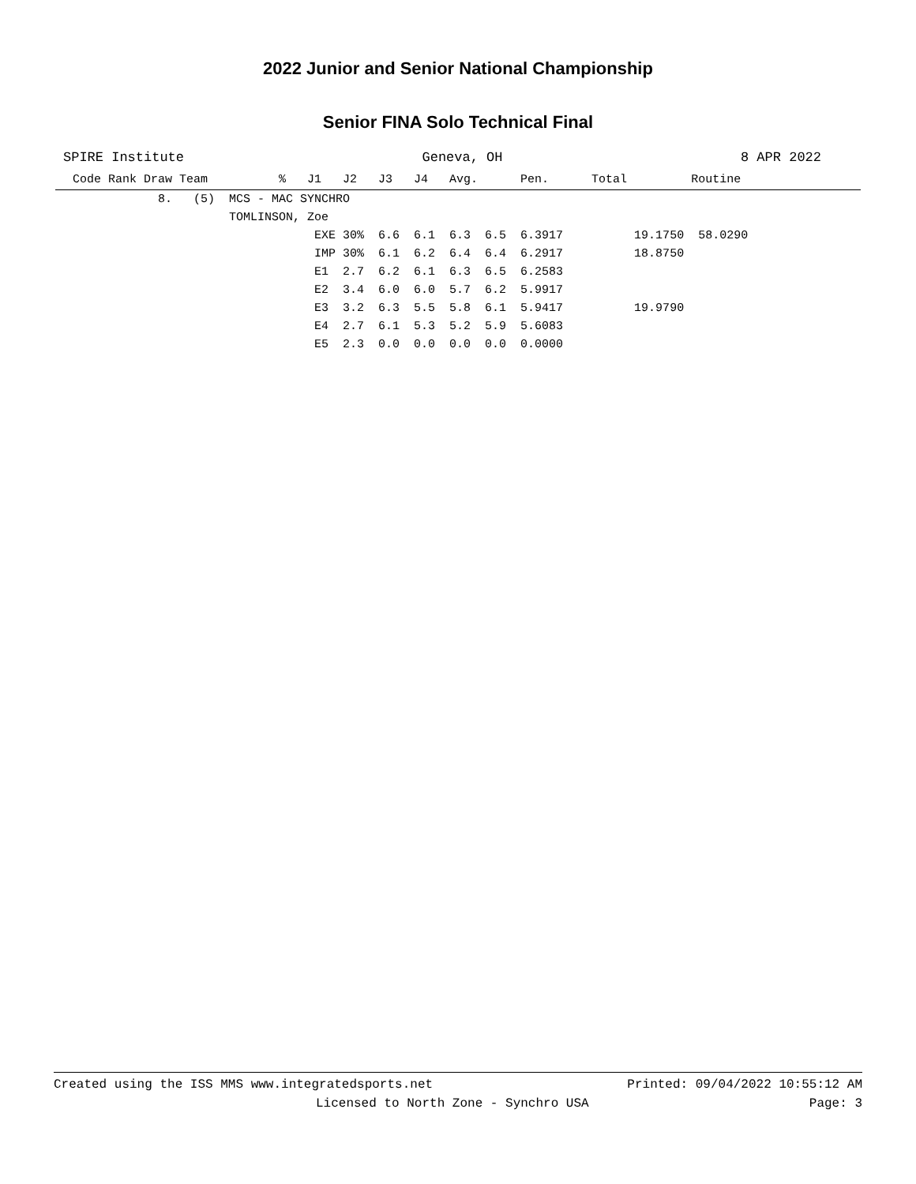2022 Junior and Senior National Championship
Senior FINA Solo Technical Final
SPIRE Institute Geneva, OH 8 APR 2022
| Code Rank Draw Team % J1 J2 J3 J4 Avg. Pen. Total Routine |
| --- |
| 8. (5) MCS - MAC SYNCHRO |
| TOMLINSON, Zoe |
| EXE 30% 6.6 6.1 6.3 6.5 6.3917 19.1750 58.0290 |
| IMP 30% 6.1 6.2 6.4 6.4 6.2917 18.8750 |
| E1 2.7 6.2 6.1 6.3 6.5 6.2583 |
| E2 3.4 6.0 6.0 5.7 6.2 5.9917 |
| E3 3.2 6.3 5.5 5.8 6.1 5.9417 19.9790 |
| E4 2.7 6.1 5.3 5.2 5.9 5.6083 |
| E5 2.3 0.0 0.0 0.0 0.0 0.0000 |
Created using the ISS MMS www.integratedsports.net Printed: 09/04/2022 10:55:12 AM
Licensed to North Zone - Synchro USA Page: 3